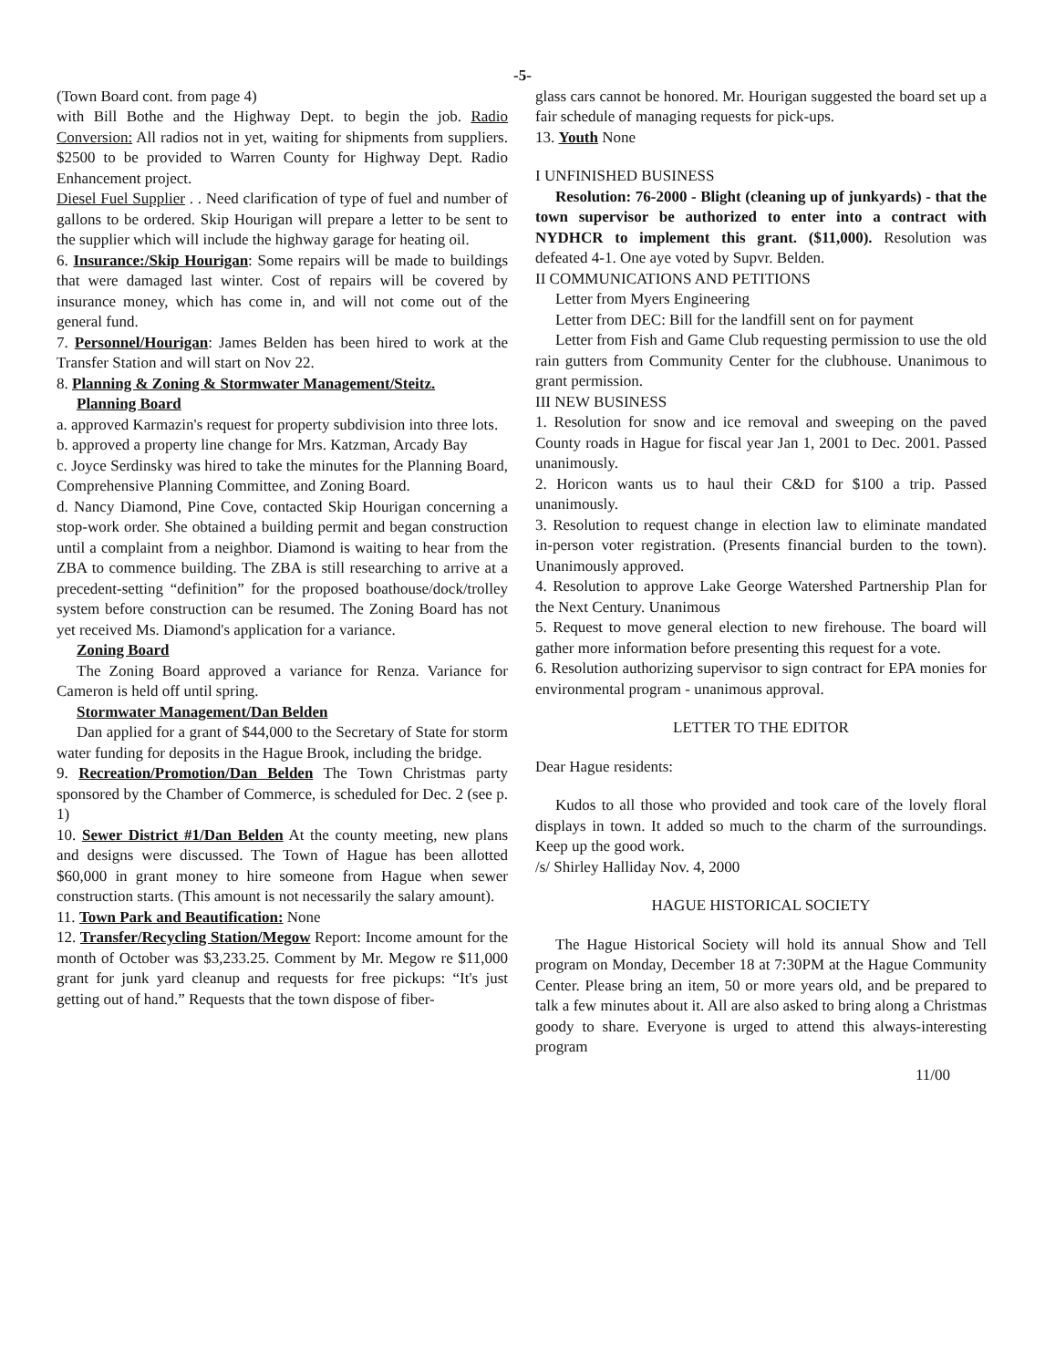-5-
(Town Board cont. from page 4)
with Bill Bothe and the Highway Dept. to begin the job. Radio Conversion: All radios not in yet, waiting for shipments from suppliers. $2500 to be provided to Warren County for Highway Dept. Radio Enhancement project.
Diesel Fuel Supplier . . Need clarification of type of fuel and number of gallons to be ordered. Skip Hourigan will prepare a letter to be sent to the supplier which will include the highway garage for heating oil.
6. Insurance:/Skip Hourigan: Some repairs will be made to buildings that were damaged last winter. Cost of repairs will be covered by insurance money, which has come in, and will not come out of the general fund.
7. Personnel/Hourigan: James Belden has been hired to work at the Transfer Station and will start on Nov 22.
8. Planning & Zoning & Stormwater Management/Steitz.
Planning Board
a. approved Karmazin's request for property subdivision into three lots.
b. approved a property line change for Mrs. Katzman, Arcady Bay
c. Joyce Serdinsky was hired to take the minutes for the Planning Board, Comprehensive Planning Committee, and Zoning Board.
d. Nancy Diamond, Pine Cove, contacted Skip Hourigan concerning a stop-work order. She obtained a building permit and began construction until a complaint from a neighbor. Diamond is waiting to hear from the ZBA to commence building. The ZBA is still researching to arrive at a precedent-setting “definition” for the proposed boathouse/dock/trolley system before construction can be resumed. The Zoning Board has not yet received Ms. Diamond's application for a variance.
Zoning Board
The Zoning Board approved a variance for Renza. Variance for Cameron is held off until spring.
Stormwater Management/Dan Belden
Dan applied for a grant of $44,000 to the Secretary of State for storm water funding for deposits in the Hague Brook, including the bridge.
9. Recreation/Promotion/Dan Belden The Town Christmas party sponsored by the Chamber of Commerce, is scheduled for Dec. 2 (see p. 1)
10. Sewer District #1/Dan Belden At the county meeting, new plans and designs were discussed. The Town of Hague has been allotted $60,000 in grant money to hire someone from Hague when sewer construction starts. (This amount is not necessarily the salary amount).
11. Town Park and Beautification: None
12. Transfer/Recycling Station/Megow Report: Income amount for the month of October was $3,233.25. Comment by Mr. Megow re $11,000 grant for junk yard cleanup and requests for free pickups: “It's just getting out of hand.” Requests that the town dispose of fiber-
glass cars cannot be honored. Mr. Hourigan suggested the board set up a fair schedule of managing requests for pick-ups.
13. Youth None
I UNFINISHED BUSINESS
Resolution: 76-2000 - Blight (cleaning up of junkyards) - that the town supervisor be authorized to enter into a contract with NYDHCR to implement this grant. ($11,000). Resolution was defeated 4-1. One aye voted by Supvr. Belden.
II COMMUNICATIONS AND PETITIONS
Letter from Myers Engineering
Letter from DEC: Bill for the landfill sent on for payment
Letter from Fish and Game Club requesting permission to use the old rain gutters from Community Center for the clubhouse. Unanimous to grant permission.
III NEW BUSINESS
1. Resolution for snow and ice removal and sweeping on the paved County roads in Hague for fiscal year Jan 1, 2001 to Dec. 2001. Passed unanimously.
2. Horicon wants us to haul their C&D for $100 a trip. Passed unanimously.
3. Resolution to request change in election law to eliminate mandated in-person voter registration. (Presents financial burden to the town). Unanimously approved.
4. Resolution to approve Lake George Watershed Partnership Plan for the Next Century. Unanimous
5. Request to move general election to new firehouse. The board will gather more information before presenting this request for a vote.
6. Resolution authorizing supervisor to sign contract for EPA monies for environmental program - unanimous approval.
LETTER TO THE EDITOR
Dear Hague residents:
Kudos to all those who provided and took care of the lovely floral displays in town. It added so much to the charm of the surroundings. Keep up the good work.
/s/ Shirley Halliday Nov. 4, 2000
HAGUE HISTORICAL SOCIETY
The Hague Historical Society will hold its annual Show and Tell program on Monday, December 18 at 7:30PM at the Hague Community Center. Please bring an item, 50 or more years old, and be prepared to talk a few minutes about it. All are also asked to bring along a Christmas goody to share. Everyone is urged to attend this always-interesting program
11/00